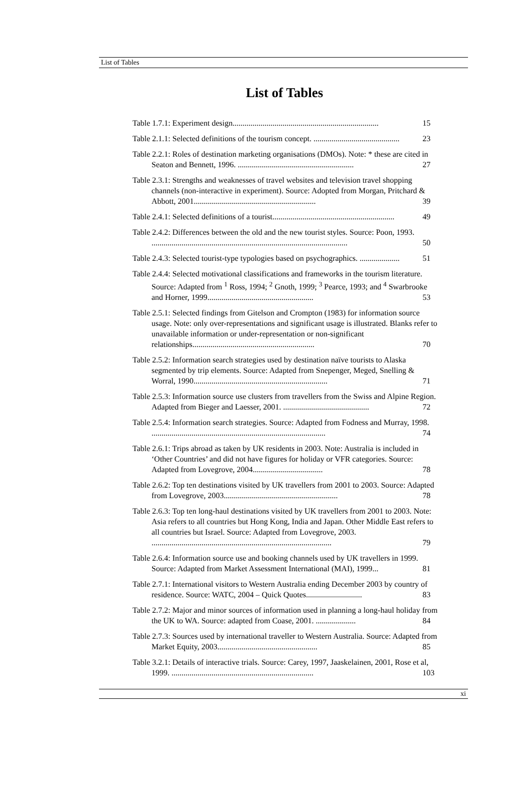List of Tables
List of Tables
Table 1.7.1: Experiment design......................................................................... 15
Table 2.1.1: Selected definitions of the tourism concept. ........................................... 23
Table 2.2.1: Roles of destination marketing organisations (DMOs). Note: * these are cited in Seaton and Bennett, 1996. .......................................................... 27
Table 2.3.1: Strengths and weaknesses of travel websites and television travel shopping channels (non-interactive in experiment). Source: Adopted from Morgan, Pritchard & Abbott, 2001............................................................. 39
Table 2.4.1: Selected definitions of a tourist............................................................. 49
Table 2.4.2: Differences between the old and the new tourist styles. Source: Poon, 1993. .................................................................................................. 50
Table 2.4.3: Selected tourist-type typologies based on psychographics. .................... 51
Table 2.4.4: Selected motivational classifications and frameworks in the tourism literature. Source: Adapted from <sup>1</sup> Ross, 1994; <sup>2</sup> Gnoth, 1999; <sup>3</sup> Pearce, 1993; and <sup>4</sup> Swarbrooke and Horner, 1999..................................................... 53
Table 2.5.1: Selected findings from Gitelson and Crompton (1983) for information source usage. Note: only over-representations and significant usage is illustrated. Blanks refer to unavailable information or under-representation or non-significant relationships............................................................. 70
Table 2.5.2: Information search strategies used by destination naïve tourists to Alaska segmented by trip elements. Source: Adapted from Snepenger, Meged, Snelling & Worral, 1990................................................................... 71
Table 2.5.3: Information source use clusters from travellers from the Swiss and Alpine Region. Adapted from Bieger and Laesser, 2001. ........................................... 72
Table 2.5.4: Information search strategies. Source: Adapted from Fodness and Murray, 1998. ....................................................................................... 74
Table 2.6.1: Trips abroad as taken by UK residents in 2003. Note: Australia is included in ‘Other Countries’ and did not have figures for holiday or VFR categories. Source: Adapted from Lovegrove, 2004................................... 78
Table 2.6.2: Top ten destinations visited by UK travellers from 2001 to 2003. Source: Adapted from Lovegrove, 2003......................................................... 78
Table 2.6.3: Top ten long-haul destinations visited by UK travellers from 2001 to 2003. Note: Asia refers to all countries but Hong Kong, India and Japan. Other Middle East refers to all countries but Israel. Source: Adapted from Lovegrove, 2003. .......................................................................................... 79
Table 2.6.4: Information source use and booking channels used by UK travellers in 1999. Source: Adapted from Market Assessment International (MAI), 1999... 81
Table 2.7.1: International visitors to Western Australia ending December 2003 by country of residence. Source: WATC, 2004 – Quick Quotes............................ 83
Table 2.7.2: Major and minor sources of information used in planning a long-haul holiday from the UK to WA. Source: adapted from Coase, 2001. .................... 84
Table 2.7.3: Sources used by international traveller to Western Australia. Source: Adapted from Market Equity, 2003.................................................. 85
Table 3.2.1: Details of interactive trials. Source: Carey, 1997, Jaaskelainen, 2001, Rose et al, 1999. ....................................................................... 103
xi